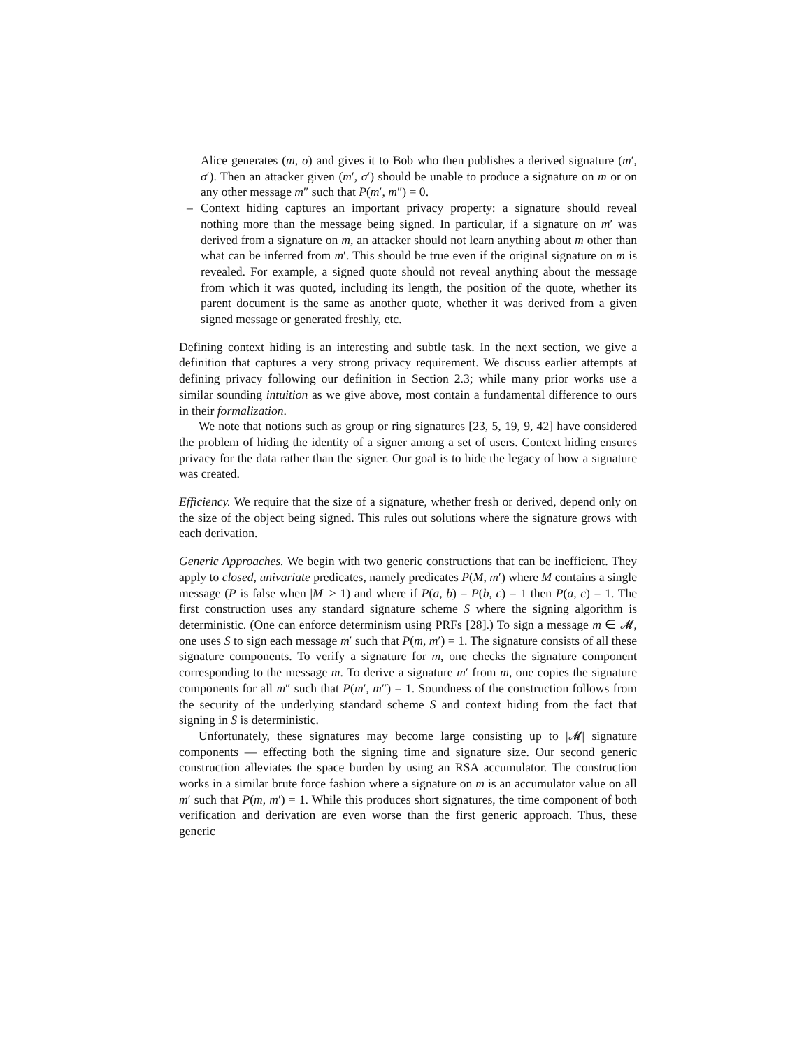Alice generates (m, σ) and gives it to Bob who then publishes a derived signature (m′, σ′). Then an attacker given (m′, σ′) should be unable to produce a signature on m or on any other message m″ such that P(m′, m″) = 0.
– Context hiding captures an important privacy property: a signature should reveal nothing more than the message being signed. In particular, if a signature on m′ was derived from a signature on m, an attacker should not learn anything about m other than what can be inferred from m′. This should be true even if the original signature on m is revealed. For example, a signed quote should not reveal anything about the message from which it was quoted, including its length, the position of the quote, whether its parent document is the same as another quote, whether it was derived from a given signed message or generated freshly, etc.
Defining context hiding is an interesting and subtle task. In the next section, we give a definition that captures a very strong privacy requirement. We discuss earlier attempts at defining privacy following our definition in Section 2.3; while many prior works use a similar sounding intuition as we give above, most contain a fundamental difference to ours in their formalization.
We note that notions such as group or ring signatures [23, 5, 19, 9, 42] have considered the problem of hiding the identity of a signer among a set of users. Context hiding ensures privacy for the data rather than the signer. Our goal is to hide the legacy of how a signature was created.
Efficiency. We require that the size of a signature, whether fresh or derived, depend only on the size of the object being signed. This rules out solutions where the signature grows with each derivation.
Generic Approaches. We begin with two generic constructions that can be inefficient. They apply to closed, univariate predicates, namely predicates P(M, m′) where M contains a single message (P is false when |M| > 1) and where if P(a, b) = P(b, c) = 1 then P(a, c) = 1. The first construction uses any standard signature scheme S where the signing algorithm is deterministic. (One can enforce determinism using PRFs [28].) To sign a message m ∈ 𝓜, one uses S to sign each message m′ such that P(m, m′) = 1. The signature consists of all these signature components. To verify a signature for m, one checks the signature component corresponding to the message m. To derive a signature m′ from m, one copies the signature components for all m″ such that P(m′, m″) = 1. Soundness of the construction follows from the security of the underlying standard scheme S and context hiding from the fact that signing in S is deterministic.
Unfortunately, these signatures may become large consisting up to |𝓜| signature components — effecting both the signing time and signature size. Our second generic construction alleviates the space burden by using an RSA accumulator. The construction works in a similar brute force fashion where a signature on m is an accumulator value on all m′ such that P(m, m′) = 1. While this produces short signatures, the time component of both verification and derivation are even worse than the first generic approach. Thus, these generic